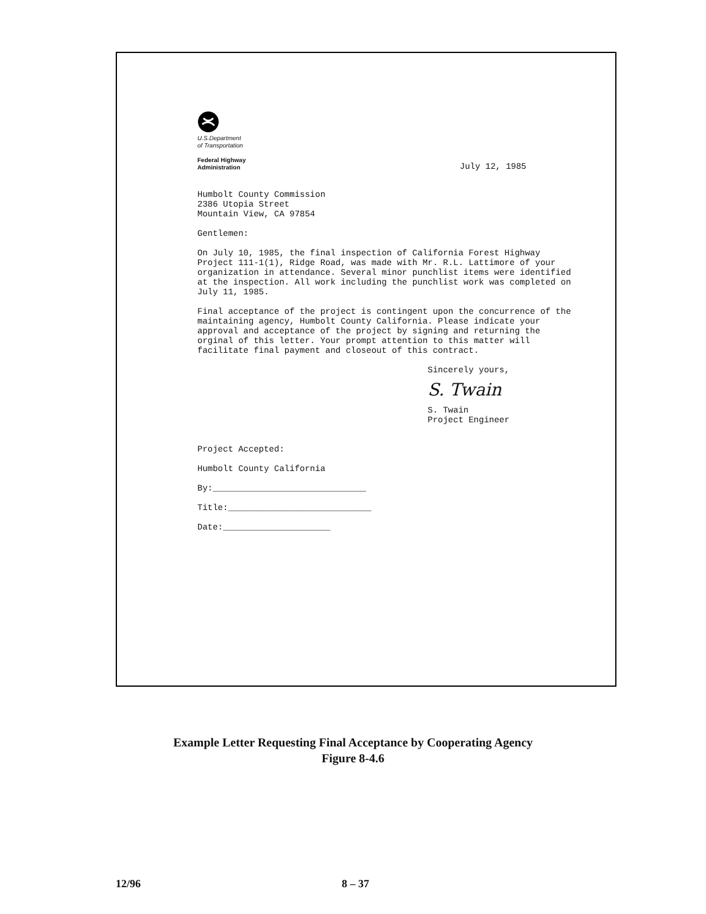U.S.Department
of Transportation
Federal Highway
Administration
July 12, 1985
Humbolt County Commission
2386 Utopia Street
Mountain View, CA 97854
Gentlemen:
On July 10, 1985, the final inspection of California Forest Highway Project 111-1(1), Ridge Road, was made with Mr. R.L. Lattimore of your organization in attendance. Several minor punchlist items were identified at the inspection. All work including the punchlist work was completed on July 11, 1985.
Final acceptance of the project is contingent upon the concurrence of the maintaining agency, Humbolt County California. Please indicate your approval and acceptance of the project by signing and returning the orginal of this letter. Your prompt attention to this matter will facilitate final payment and closeout of this contract.
Sincerely yours,
S. Twain
S. Twain
Project Engineer
Project Accepted:
Humbolt County California
By:______________________________
Title:____________________________
Date:_____________________
Example Letter Requesting Final Acceptance by Cooperating Agency
Figure 8-4.6
12/96 8 – 37